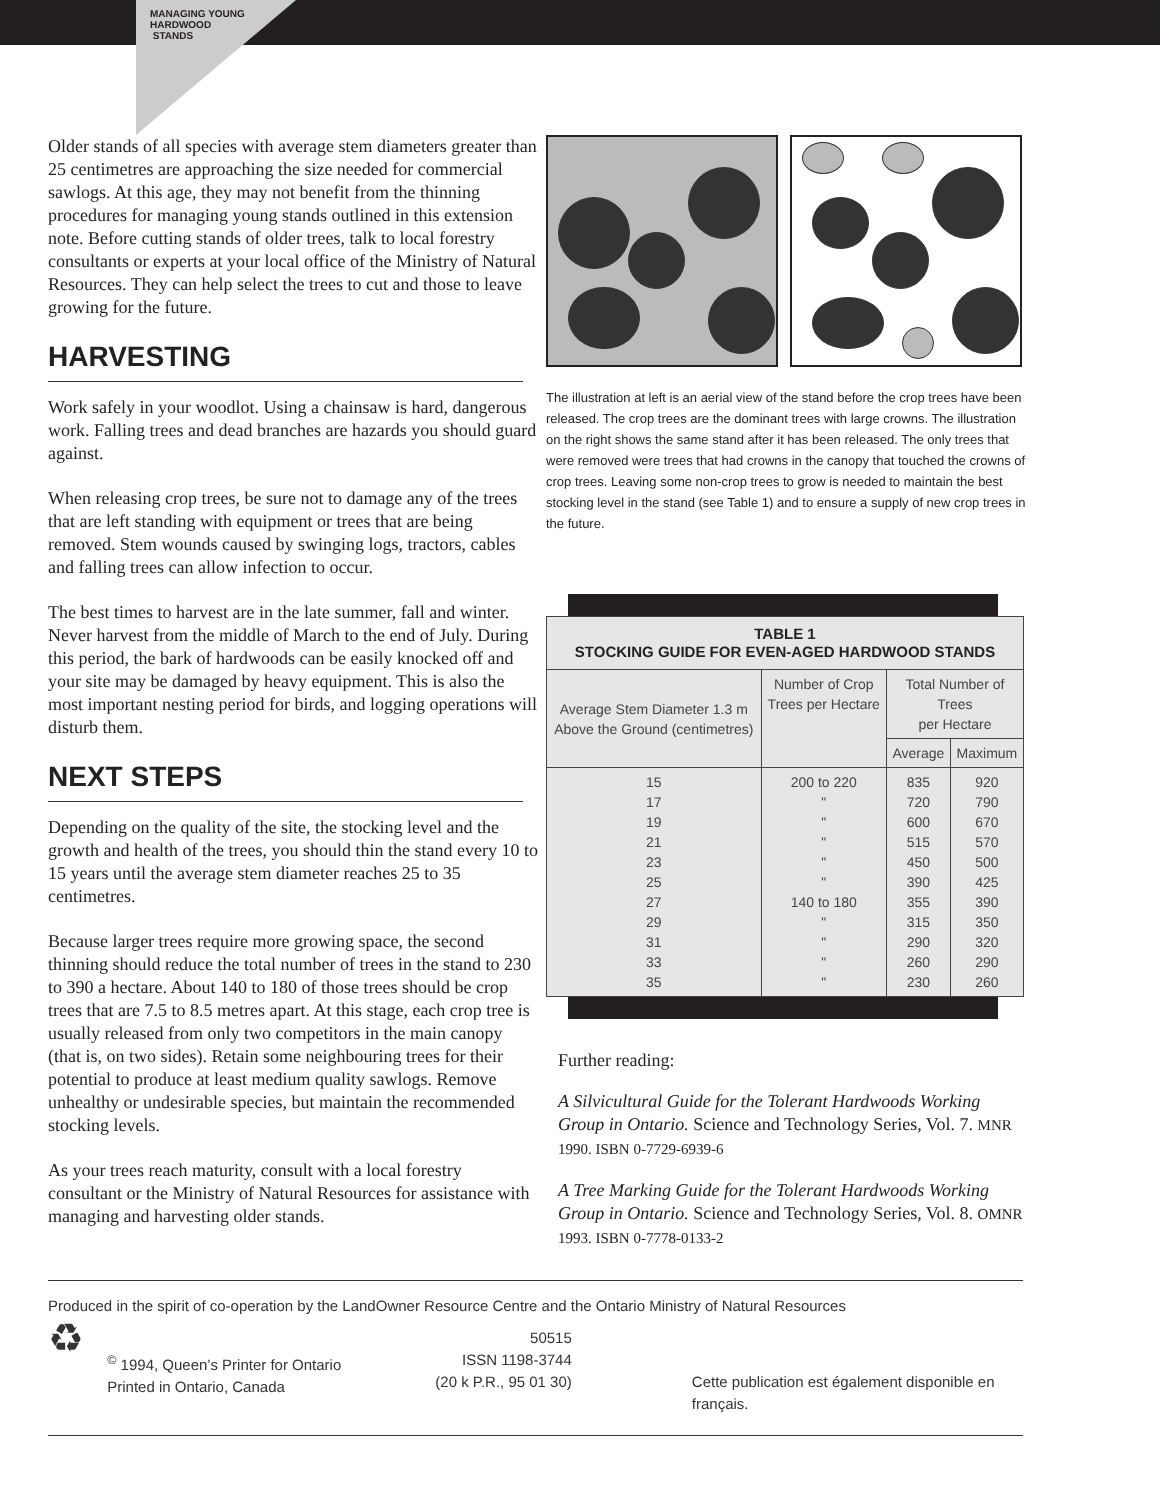MANAGING YOUNG
HARDWOOD
STANDS
Older stands of all species with average stem diameters greater than 25 centimetres are approaching the size needed for commercial sawlogs. At this age, they may not benefit from the thinning procedures for managing young stands outlined in this extension note. Before cutting stands of older trees, talk to local forestry consultants or experts at your local office of the Ministry of Natural Resources. They can help select the trees to cut and those to leave growing for the future.
HARVESTING
Work safely in your woodlot. Using a chainsaw is hard, dangerous work. Falling trees and dead branches are hazards you should guard against.
When releasing crop trees, be sure not to damage any of the trees that are left standing with equipment or trees that are being removed. Stem wounds caused by swinging logs, tractors, cables and falling trees can allow infection to occur.
The best times to harvest are in the late summer, fall and winter. Never harvest from the middle of March to the end of July. During this period, the bark of hardwoods can be easily knocked off and your site may be damaged by heavy equipment. This is also the most important nesting period for birds, and logging operations will disturb them.
NEXT STEPS
Depending on the quality of the site, the stocking level and the growth and health of the trees, you should thin the stand every 10 to 15 years until the average stem diameter reaches 25 to 35 centimetres.
Because larger trees require more growing space, the second thinning should reduce the total number of trees in the stand to 230 to 390 a hectare. About 140 to 180 of those trees should be crop trees that are 7.5 to 8.5 metres apart. At this stage, each crop tree is usually released from only two competitors in the main canopy (that is, on two sides). Retain some neighbouring trees for their potential to produce at least medium quality sawlogs. Remove unhealthy or undesirable species, but maintain the recommended stocking levels.
As your trees reach maturity, consult with a local forestry consultant or the Ministry of Natural Resources for assistance with managing and harvesting older stands.
The illustration at left is an aerial view of the stand before the crop trees have been released. The crop trees are the dominant trees with large crowns. The illustration on the right shows the same stand after it has been released. The only trees that were removed were trees that had crowns in the canopy that touched the crowns of crop trees. Leaving some non-crop trees to grow is needed to maintain the best stocking level in the stand (see Table 1) and to ensure a supply of new crop trees in the future.
| TABLE 1 STOCKING GUIDE FOR EVEN-AGED HARDWOOD STANDS | | | |
| --- | --- | --- | --- |
| Average Stem Diameter 1.3 m Above the Ground (centimetres) | Number of Crop Trees per Hectare | Total Number of Trees per Hectare | |
| | | Average | Maximum |
| 15 17 19 21 23 25 27 29 31 33 35 | 200 to 220 " " " " " 140 to 180 " " " " | 835 720 600 515 450 390 355 315 290 260 230 | 920 790 670 570 500 425 390 350 320 290 260 |
Further reading:
A Silvicultural Guide for the Tolerant Hardwoods Working Group in Ontario. Science and Technology Series, Vol. 7. MNR 1990. ISBN 0-7729-6939-6
A Tree Marking Guide for the Tolerant Hardwoods Working Group in Ontario. Science and Technology Series, Vol. 8. OMNR 1993. ISBN 0-7778-0133-2
Produced in the spirit of co-operation by the LandOwner Resource Centre and the Ontario Ministry of Natural Resources
♻
<sup>©</sup> 1994, Queen’s Printer for Ontario
Printed in Ontario, Canada
50515
ISSN 1198-3744
(20 k P.R., 95 01 30)
Cette publication est également disponible en français.